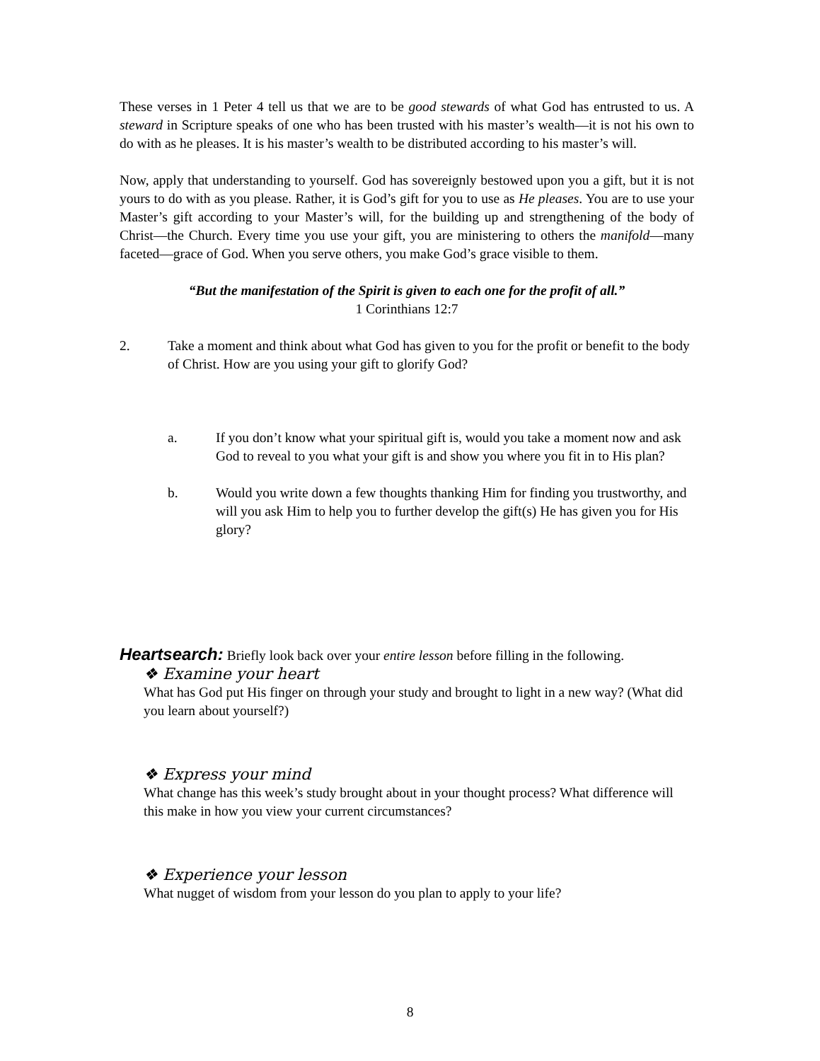These verses in 1 Peter 4 tell us that we are to be good stewards of what God has entrusted to us. A steward in Scripture speaks of one who has been trusted with his master’s wealth—it is not his own to do with as he pleases. It is his master’s wealth to be distributed according to his master’s will.
Now, apply that understanding to yourself. God has sovereignly bestowed upon you a gift, but it is not yours to do with as you please. Rather, it is God’s gift for you to use as He pleases. You are to use your Master’s gift according to your Master’s will, for the building up and strengthening of the body of Christ—the Church. Every time you use your gift, you are ministering to others the manifold—many faceted—grace of God. When you serve others, you make God’s grace visible to them.
“But the manifestation of the Spirit is given to each one for the profit of all.”
1 Corinthians 12:7
2. Take a moment and think about what God has given to you for the profit or benefit to the body of Christ. How are you using your gift to glorify God?
a. If you don’t know what your spiritual gift is, would you take a moment now and ask God to reveal to you what your gift is and show you where you fit in to His plan?
b. Would you write down a few thoughts thanking Him for finding you trustworthy, and will you ask Him to help you to further develop the gift(s) He has given you for His glory?
Heartsearch: Briefly look back over your entire lesson before filling in the following.
❖ Examine your heart
What has God put His finger on through your study and brought to light in a new way? (What did you learn about yourself?)
❖ Express your mind
What change has this week’s study brought about in your thought process? What difference will this make in how you view your current circumstances?
❖ Experience your lesson
What nugget of wisdom from your lesson do you plan to apply to your life?
8